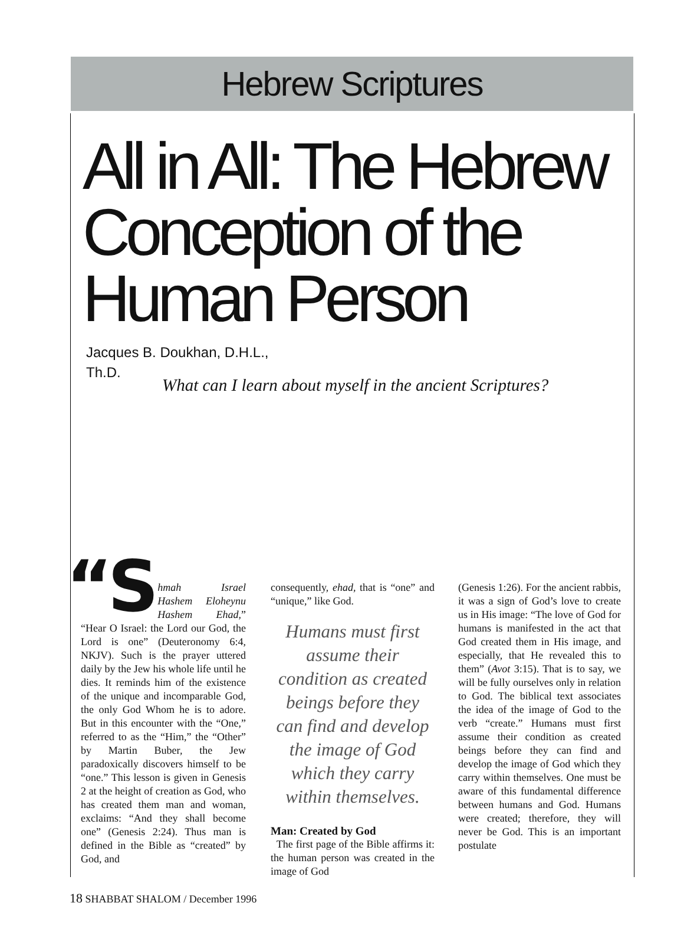Hebrew Scriptures
All in All: The Hebrew Conception of the Human Person
Jacques B. Doukhan, D.H.L.,
Th.D.
What can I learn about myself in the ancient Scriptures?
“S hmah Israel Hashem Eloheynu Hashem Ehad,” “Hear O Israel: the Lord our God, the Lord is one” (Deuteronomy 6:4, NKJV). Such is the prayer uttered daily by the Jew his whole life until he dies. It reminds him of the existence of the unique and incomparable God, the only God Whom he is to adore. But in this encounter with the “One,” referred to as the “Him,” the “Other” by Martin Buber, the Jew paradoxically discovers himself to be “one.” This lesson is given in Genesis 2 at the height of creation as God, who has created them man and woman, exclaims: “And they shall become one” (Genesis 2:24). Thus man is defined in the Bible as “created” by God, and
consequently, ehad, that is “one” and “unique,” like God.
Humans must first assume their condition as created beings before they can find and develop the image of God which they carry within themselves.
Man: Created by God
The first page of the Bible affirms it: the human person was created in the image of God
(Genesis 1:26). For the ancient rabbis, it was a sign of God’s love to create us in His image: “The love of God for humans is manifested in the act that God created them in His image, and especially, that He revealed this to them” (Avot 3:15). That is to say, we will be fully ourselves only in relation to God. The biblical text associates the idea of the image of God to the verb “create.” Humans must first assume their condition as created beings before they can find and develop the image of God which they carry within themselves. One must be aware of this fundamental difference between humans and God. Humans were created; therefore, they will never be God. This is an important postulate
18 SHABBAT SHALOM / December 1996